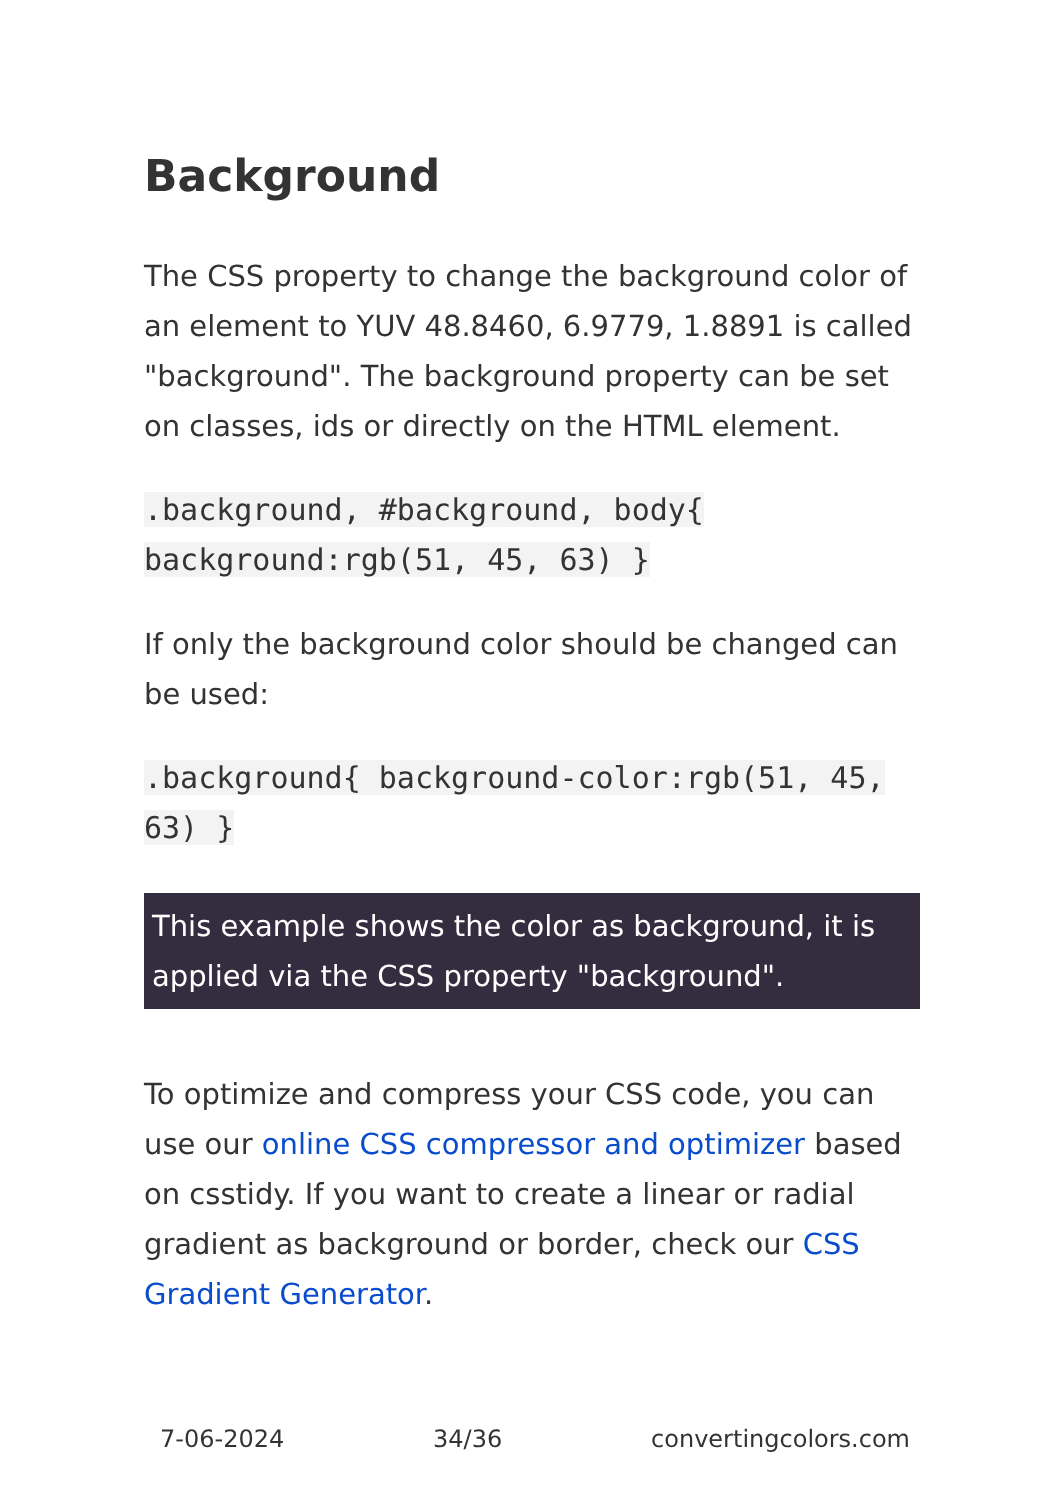Background
The CSS property to change the background color of an element to YUV 48.8460, 6.9779, 1.8891 is called "background". The background property can be set on classes, ids or directly on the HTML element.
.background, #background, body{ background:rgb(51, 45, 63) }
If only the background color should be changed can be used:
.background{ background-color:rgb(51, 45, 63) }
This example shows the color as background, it is applied via the CSS property "background".
To optimize and compress your CSS code, you can use our online CSS compressor and optimizer based on csstidy. If you want to create a linear or radial gradient as background or border, check our CSS Gradient Generator.
7-06-2024 34/36 convertingcolors.com